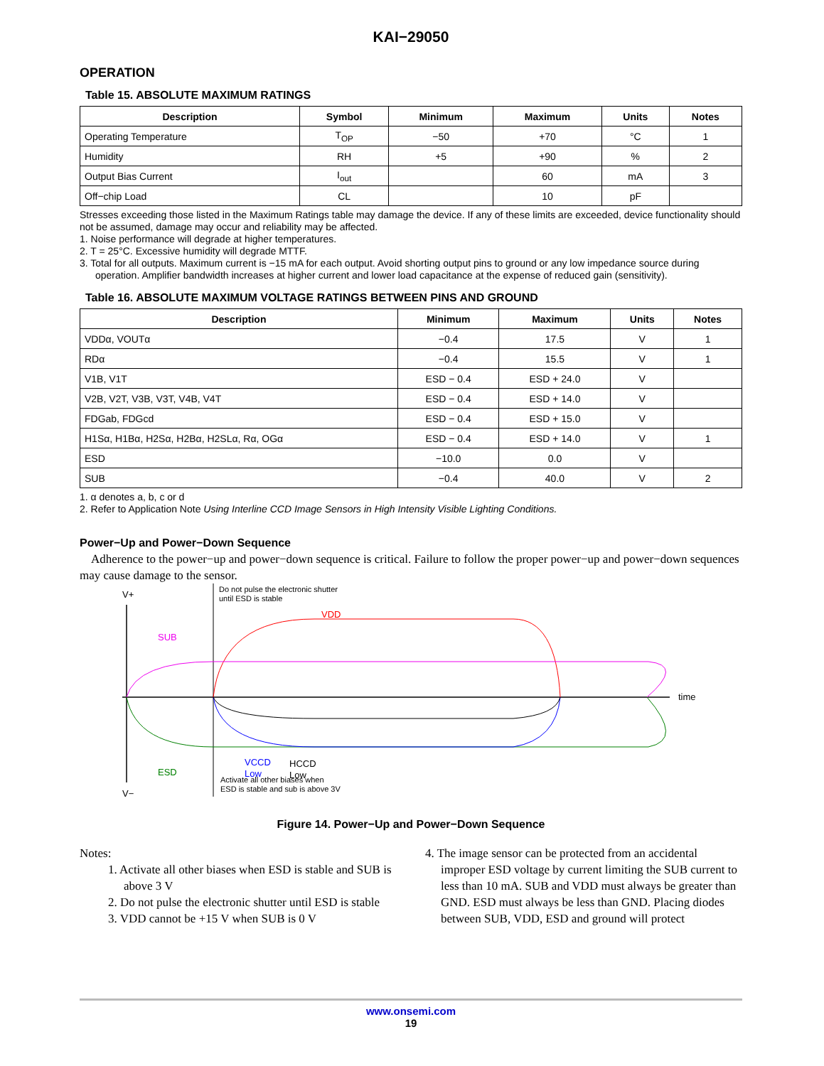KAI−29050
OPERATION
Table 15. ABSOLUTE MAXIMUM RATINGS
| Description | Symbol | Minimum | Maximum | Units | Notes |
| --- | --- | --- | --- | --- | --- |
| Operating Temperature | T<sub>OP</sub> | −50 | +70 | °C | 1 |
| Humidity | RH | +5 | +90 | % | 2 |
| Output Bias Current | I<sub>out</sub> | | 60 | mA | 3 |
| Off−chip Load | CL | | 10 | pF | |
Stresses exceeding those listed in the Maximum Ratings table may damage the device. If any of these limits are exceeded, device functionality should not be assumed, damage may occur and reliability may be affected.
1. Noise performance will degrade at higher temperatures.
2. T = 25°C. Excessive humidity will degrade MTTF.
3. Total for all outputs. Maximum current is −15 mA for each output. Avoid shorting output pins to ground or any low impedance source during operation. Amplifier bandwidth increases at higher current and lower load capacitance at the expense of reduced gain (sensitivity).
Table 16. ABSOLUTE MAXIMUM VOLTAGE RATINGS BETWEEN PINS AND GROUND
| Description | Minimum | Maximum | Units | Notes |
| --- | --- | --- | --- | --- |
| VDDα, VOUTα | −0.4 | 17.5 | V | 1 |
| RDα | −0.4 | 15.5 | V | 1 |
| V1B, V1T | ESD − 0.4 | ESD + 24.0 | V | |
| V2B, V2T, V3B, V3T, V4B, V4T | ESD − 0.4 | ESD + 14.0 | V | |
| FDGab, FDGcd | ESD − 0.4 | ESD + 15.0 | V | |
| H1Sα, H1Bα, H2Sα, H2Bα, H2SLα, Rα, OGα | ESD − 0.4 | ESD + 14.0 | V | 1 |
| ESD | −10.0 | 0.0 | V | |
| SUB | −0.4 | 40.0 | V | 2 |
1. α denotes a, b, c or d
2. Refer to Application Note Using Interline CCD Image Sensors in High Intensity Visible Lighting Conditions.
Power−Up and Power−Down Sequence
Adherence to the power−up and power−down sequence is critical. Failure to follow the proper power−up and power−down sequences may cause damage to the sensor.
V+
V−
time
Do not pulse the electronic shutter
until ESD is stable
Activate all other biases when
ESD is stable and sub is above 3V
VDD
SUB
ESD
VCCD
Low
HCCD
Low
Figure 14. Power−Up and Power−Down Sequence
Notes:
1. Activate all other biases when ESD is stable and SUB is above 3 V
2. Do not pulse the electronic shutter until ESD is stable
3. VDD cannot be +15 V when SUB is 0 V
4. The image sensor can be protected from an accidental improper ESD voltage by current limiting the SUB current to less than 10 mA. SUB and VDD must always be greater than GND. ESD must always be less than GND. Placing diodes between SUB, VDD, ESD and ground will protect
www.onsemi.com
19